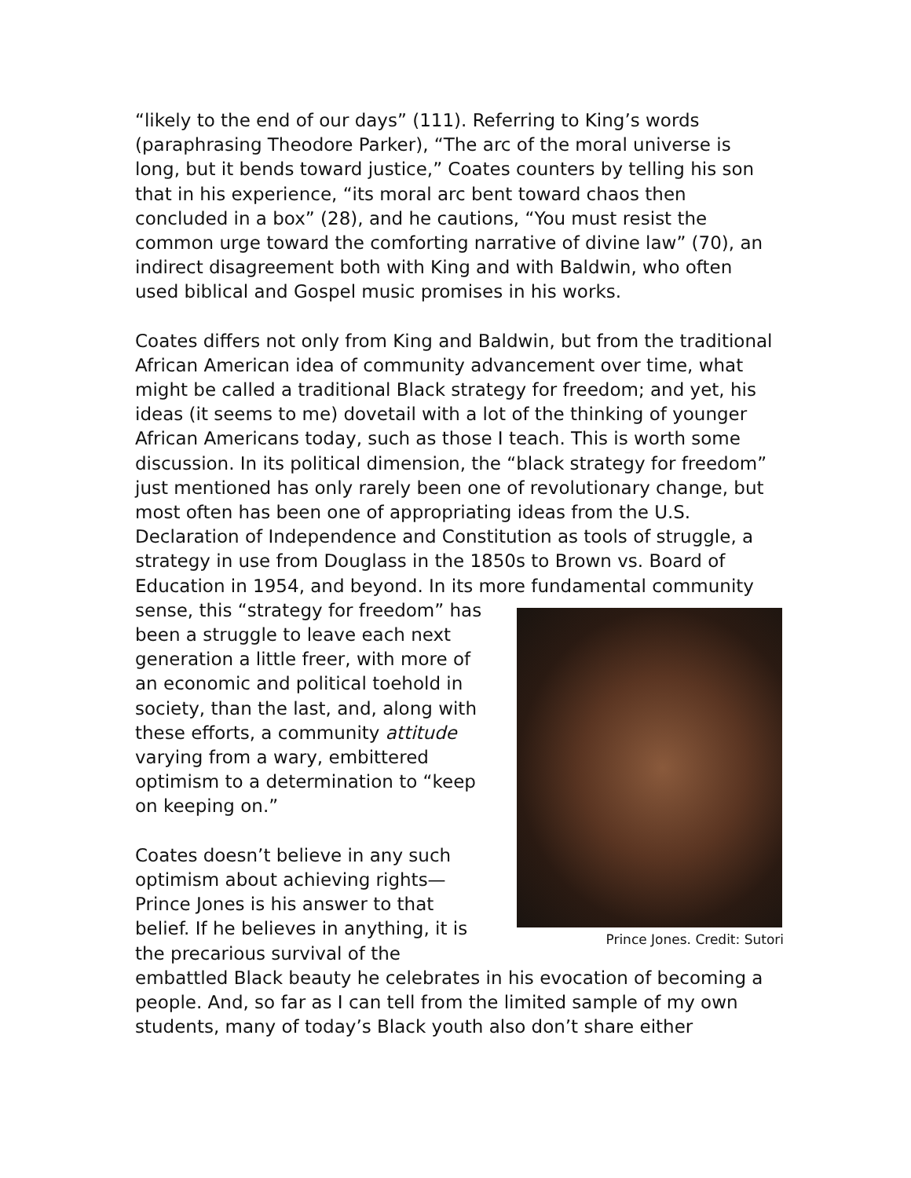“likely to the end of our days” (111). Referring to King’s words (paraphrasing Theodore Parker), “The arc of the moral universe is long, but it bends toward justice,” Coates counters by telling his son that in his experience, “its moral arc bent toward chaos then concluded in a box” (28), and he cautions, “You must resist the common urge toward the comforting narrative of divine law” (70), an indirect disagreement both with King and with Baldwin, who often used biblical and Gospel music promises in his works.
Coates differs not only from King and Baldwin, but from the traditional African American idea of community advancement over time, what might be called a traditional Black strategy for freedom; and yet, his ideas (it seems to me) dovetail with a lot of the thinking of younger African Americans today, such as those I teach. This is worth some discussion. In its political dimension, the “black strategy for freedom” just mentioned has only rarely been one of revolutionary change, but most often has been one of appropriating ideas from the U.S. Declaration of Independence and Constitution as tools of struggle, a strategy in use from Douglass in the 1850s to Brown vs. Board of Education in 1954, and beyond. In its more Prince Jones. Credit: Sutori fundamental community sense, this “strategy for freedom” has been a struggle to leave each next generation a little freer, with more of an economic and political toehold in society, than the last, and, along with these efforts, a community attitude varying from a wary, embittered optimism to a determination to “keep on keeping on.”
Coates doesn’t believe in any such optimism about achieving rights—Prince Jones is his answer to that belief. If he believes in anything, it is the precarious survival of the embattled Black beauty he celebrates in his evocation of becoming a people. And, so far as I can tell from the limited sample of my own students, many of today’s Black youth also don’t share either